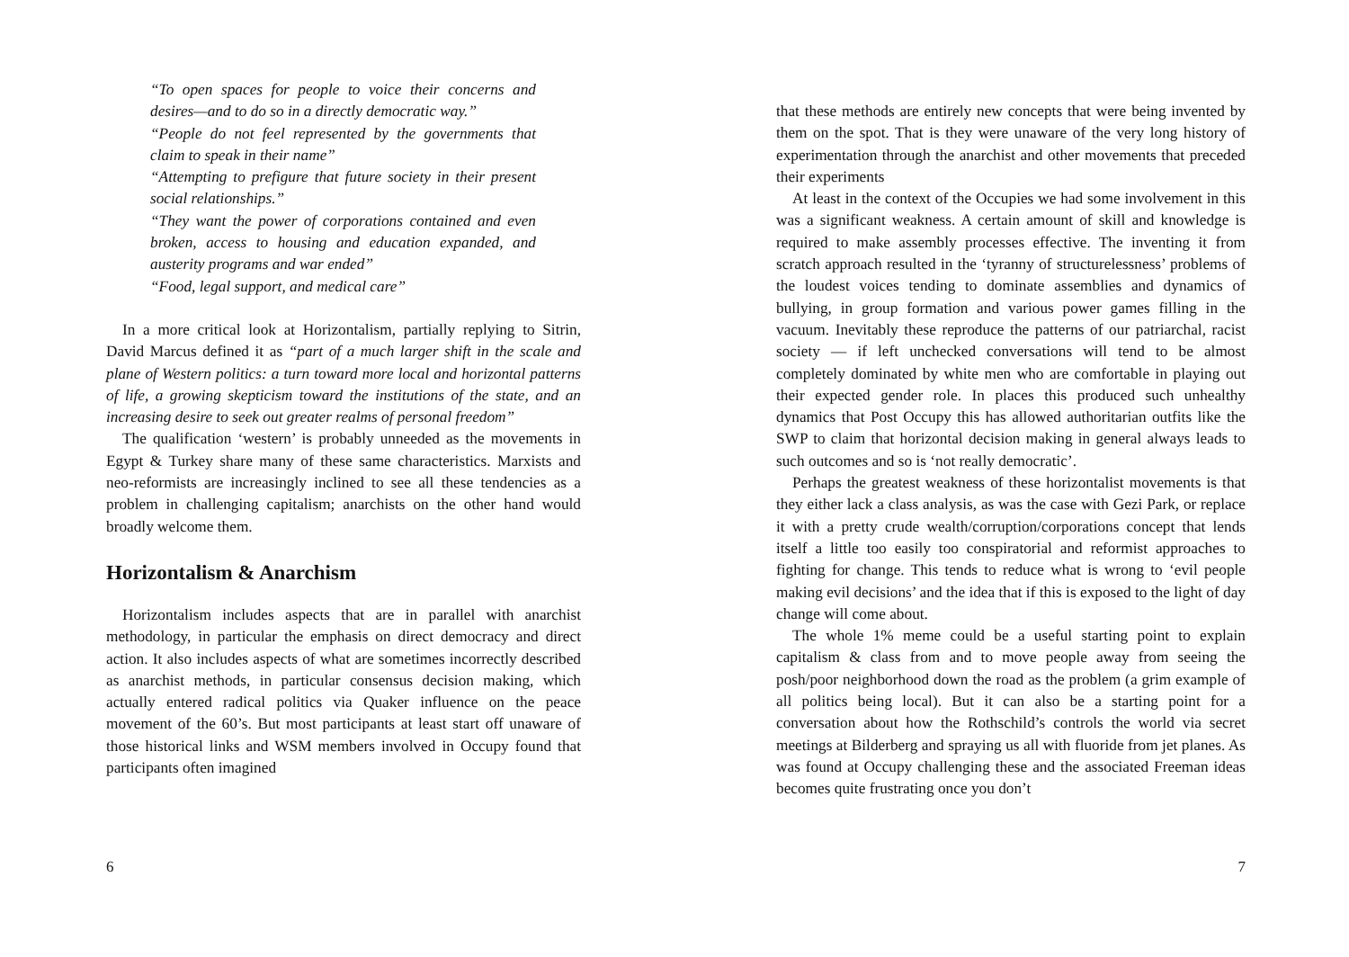“To open spaces for people to voice their concerns and desires—and to do so in a directly democratic way.”
“People do not feel represented by the governments that claim to speak in their name”
“Attempting to prefigure that future society in their present social relationships.”
“They want the power of corporations contained and even broken, access to housing and education expanded, and austerity programs and war ended”
“Food, legal support, and medical care”
In a more critical look at Horizontalism, partially replying to Sitrin, David Marcus defined it as “part of a much larger shift in the scale and plane of Western politics: a turn toward more local and horizontal patterns of life, a growing skepticism toward the institutions of the state, and an increasing desire to seek out greater realms of personal freedom”
The qualification ‘western’ is probably unneeded as the movements in Egypt & Turkey share many of these same characteristics. Marxists and neo-reformists are increasingly inclined to see all these tendencies as a problem in challenging capitalism; anarchists on the other hand would broadly welcome them.
Horizontalism & Anarchism
Horizontalism includes aspects that are in parallel with anarchist methodology, in particular the emphasis on direct democracy and direct action. It also includes aspects of what are sometimes incorrectly described as anarchist methods, in particular consensus decision making, which actually entered radical politics via Quaker influence on the peace movement of the 60’s. But most participants at least start off unaware of those historical links and WSM members involved in Occupy found that participants often imagined
6
that these methods are entirely new concepts that were being invented by them on the spot. That is they were unaware of the very long history of experimentation through the anarchist and other movements that preceded their experiments
At least in the context of the Occupies we had some involvement in this was a significant weakness. A certain amount of skill and knowledge is required to make assembly processes effective. The inventing it from scratch approach resulted in the ‘tyranny of structurelessness’ problems of the loudest voices tending to dominate assemblies and dynamics of bullying, in group formation and various power games filling in the vacuum. Inevitably these reproduce the patterns of our patriarchal, racist society — if left unchecked conversations will tend to be almost completely dominated by white men who are comfortable in playing out their expected gender role. In places this produced such unhealthy dynamics that Post Occupy this has allowed authoritarian outfits like the SWP to claim that horizontal decision making in general always leads to such outcomes and so is ‘not really democratic’.
Perhaps the greatest weakness of these horizontalist movements is that they either lack a class analysis, as was the case with Gezi Park, or replace it with a pretty crude wealth/corruption/corporations concept that lends itself a little too easily too conspiratorial and reformist approaches to fighting for change. This tends to reduce what is wrong to ‘evil people making evil decisions’ and the idea that if this is exposed to the light of day change will come about.
The whole 1% meme could be a useful starting point to explain capitalism & class from and to move people away from seeing the posh/poor neighborhood down the road as the problem (a grim example of all politics being local). But it can also be a starting point for a conversation about how the Rothschild’s controls the world via secret meetings at Bilderberg and spraying us all with fluoride from jet planes. As was found at Occupy challenging these and the associated Freeman ideas becomes quite frustrating once you don’t
7